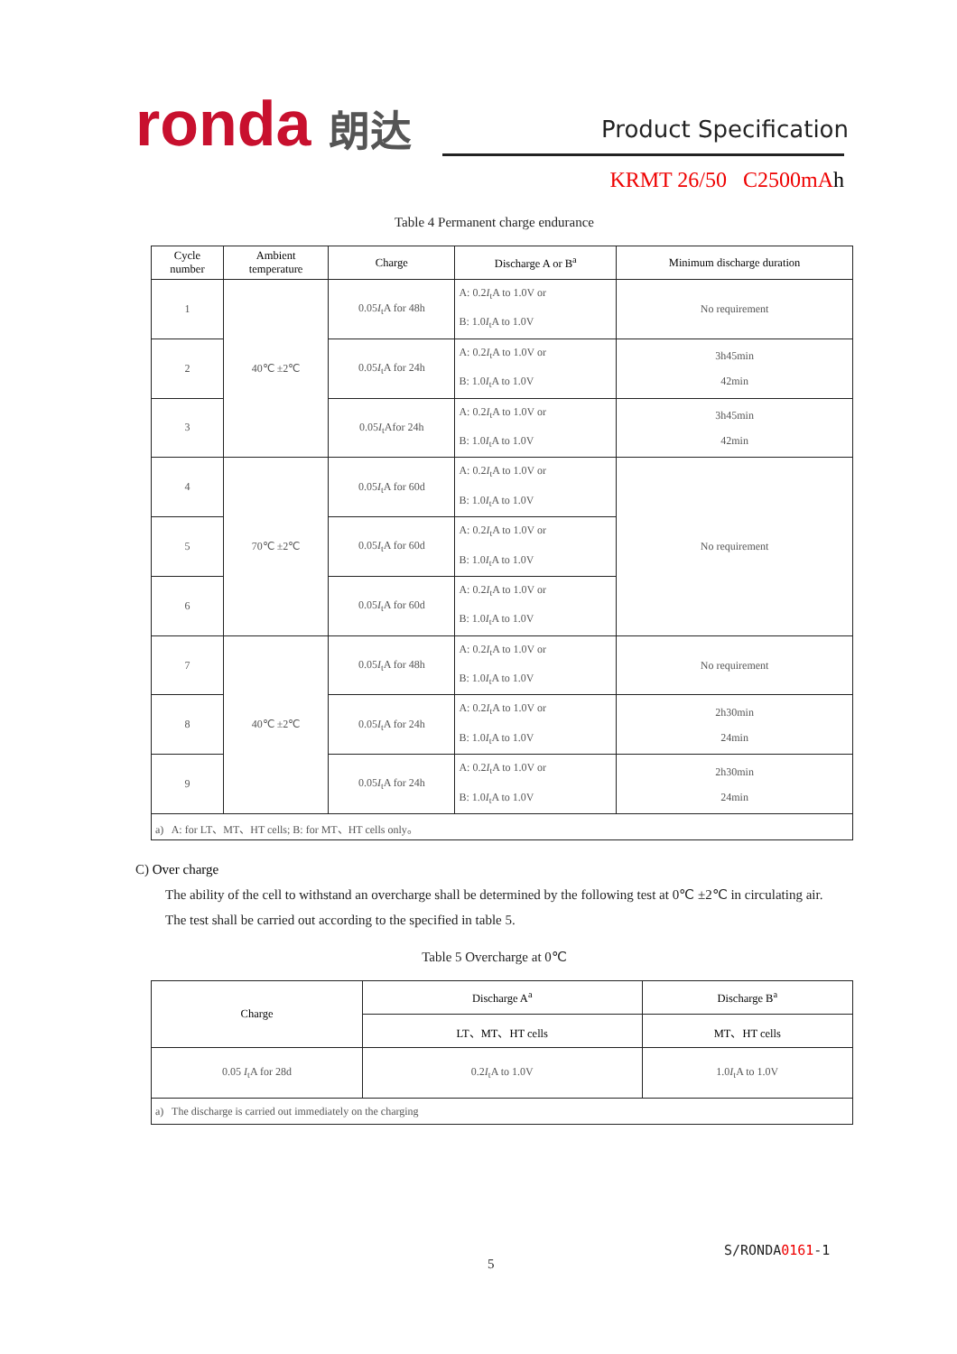ronda 朗达
Product Specification
KRMT 26/50 C2500mAh
Table 4 Permanent charge endurance
| Cycle number | Ambient temperature | Charge | Discharge A or B<sup>a</sup> | Minimum discharge duration |
| --- | --- | --- | --- | --- |
| 1 | 40℃ ±2℃ | 0.05 I<sub>t</sub>A for 48h | A: 0.2 I<sub>t</sub>A to 1.0V or B: 1.0 I<sub>t</sub>A to 1.0V | No requirement |
| 2 | | 0.05 I<sub>t</sub>A for 24h | A: 0.2 I<sub>t</sub>A to 1.0V or B: 1.0 I<sub>t</sub>A to 1.0V | 3h45min 42min |
| 3 | | 0.05 I<sub>t</sub>Afor 24h | A: 0.2 I<sub>t</sub>A to 1.0V or B: 1.0 I<sub>t</sub>A to 1.0V | 3h45min 42min |
| 4 | 70℃ ±2℃ | 0.05 I<sub>t</sub>A for 60d | A: 0.2 I<sub>t</sub>A to 1.0V or B: 1.0 I<sub>t</sub>A to 1.0V | No requirement |
| 5 | | 0.05 I<sub>t</sub>A for 60d | A: 0.2 I<sub>t</sub>A to 1.0V or B: 1.0 I<sub>t</sub>A to 1.0V | |
| 6 | | 0.05 I<sub>t</sub>A for 60d | A: 0.2 I<sub>t</sub>A to 1.0V or B: 1.0 I<sub>t</sub>A to 1.0V | |
| 7 | 40℃ ±2℃ | 0.05 I<sub>t</sub>A for 48h | A: 0.2 I<sub>t</sub>A to 1.0V or B: 1.0 I<sub>t</sub>A to 1.0V | No requirement |
| 8 | | 0.05 I<sub>t</sub>A for 24h | A: 0.2 I<sub>t</sub>A to 1.0V or B: 1.0 I<sub>t</sub>A to 1.0V | 2h30min 24min |
| 9 | | 0.05 I<sub>t</sub>A for 24h | A: 0.2 I<sub>t</sub>A to 1.0V or B: 1.0 I<sub>t</sub>A to 1.0V | 2h30min 24min |
| a) A: for LT、MT、HT cells; B: for MT、HT cells only。 | | | | |
C) Over charge
The ability of the cell to withstand an overcharge shall be determined by the following test at 0℃ ±2℃ in circulating air.
The test shall be carried out according to the specified in table 5.
Table 5 Overcharge at 0℃
| Charge | Discharge A<sup>a</sup> | Discharge B<sup>a</sup> |
| --- | --- | --- |
| | LT、MT、HT cells | MT、HT cells |
| 0.05 I<sub>t</sub>A for 28d | 0.2 I<sub>t</sub>A to 1.0V | 1.0 I<sub>t</sub>A to 1.0V |
| a) The discharge is carried out immediately on the charging | | |
S/RONDA0161-1
5